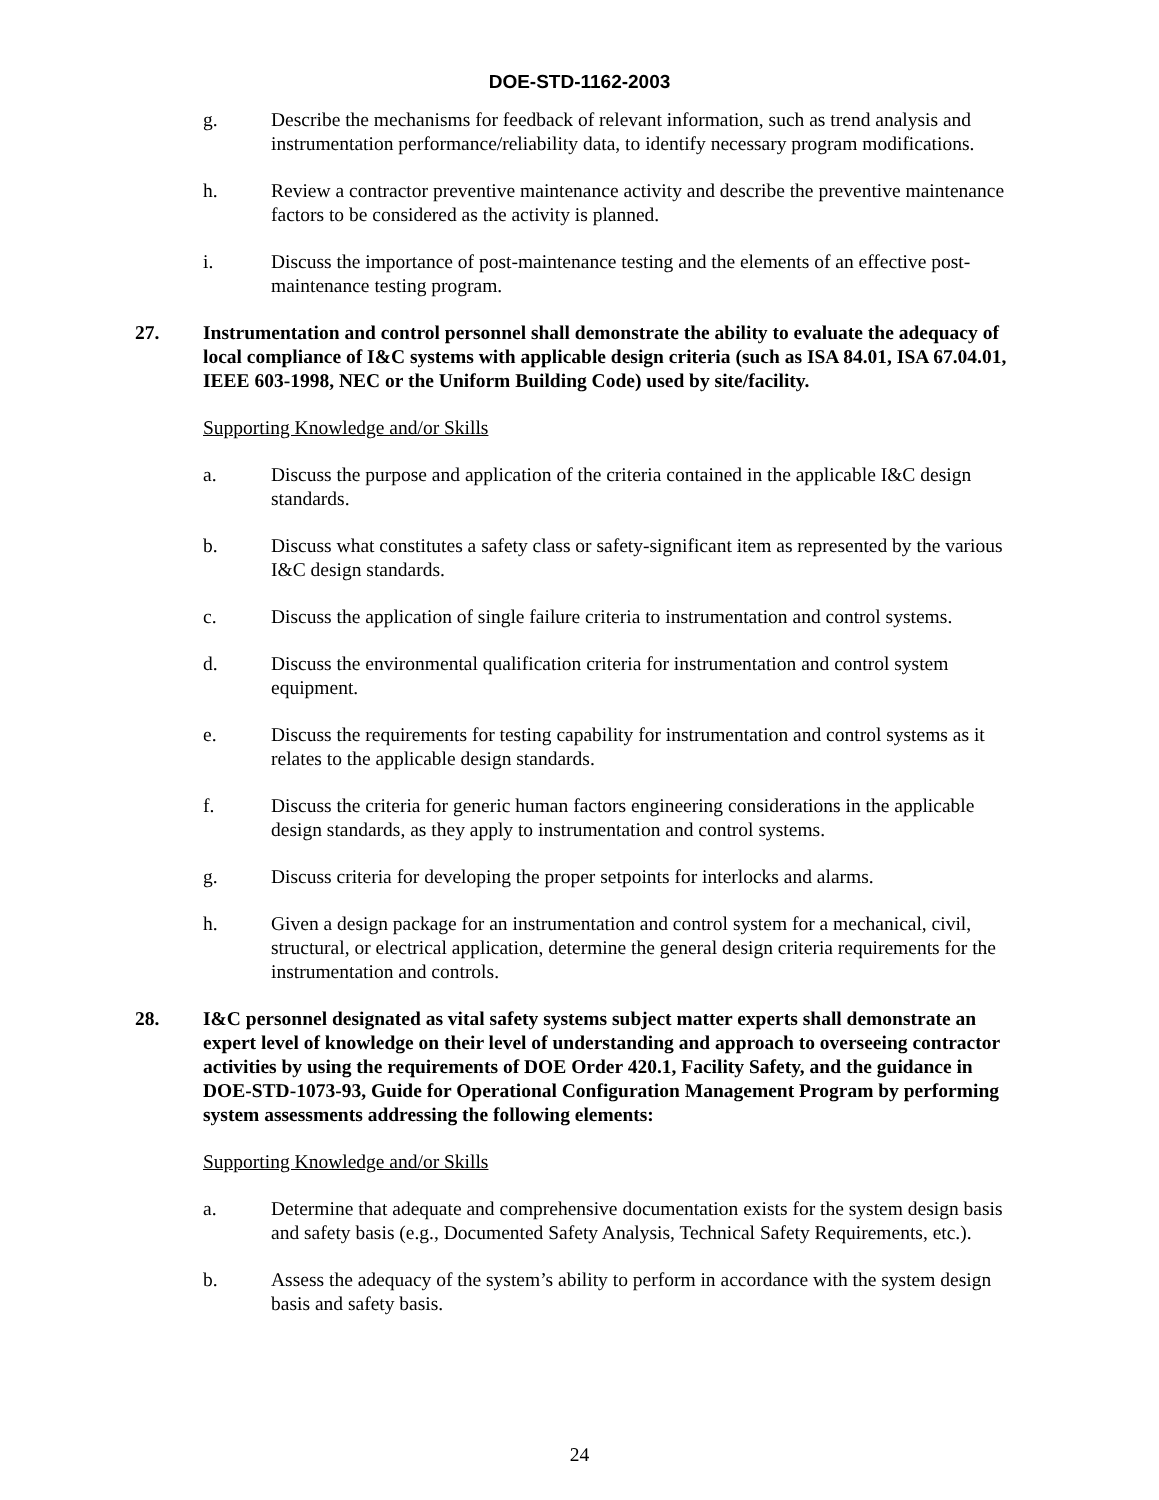DOE-STD-1162-2003
g. Describe the mechanisms for feedback of relevant information, such as trend analysis and instrumentation performance/reliability data, to identify necessary program modifications.
h. Review a contractor preventive maintenance activity and describe the preventive maintenance factors to be considered as the activity is planned.
i. Discuss the importance of post-maintenance testing and the elements of an effective post-maintenance testing program.
27. Instrumentation and control personnel shall demonstrate the ability to evaluate the adequacy of local compliance of I&C systems with applicable design criteria (such as ISA 84.01, ISA 67.04.01, IEEE 603-1998, NEC or the Uniform Building Code) used by site/facility.
Supporting Knowledge and/or Skills
a. Discuss the purpose and application of the criteria contained in the applicable I&C design standards.
b. Discuss what constitutes a safety class or safety-significant item as represented by the various I&C design standards.
c. Discuss the application of single failure criteria to instrumentation and control systems.
d. Discuss the environmental qualification criteria for instrumentation and control system equipment.
e. Discuss the requirements for testing capability for instrumentation and control systems as it relates to the applicable design standards.
f. Discuss the criteria for generic human factors engineering considerations in the applicable design standards, as they apply to instrumentation and control systems.
g. Discuss criteria for developing the proper setpoints for interlocks and alarms.
h. Given a design package for an instrumentation and control system for a mechanical, civil, structural, or electrical application, determine the general design criteria requirements for the instrumentation and controls.
28. I&C personnel designated as vital safety systems subject matter experts shall demonstrate an expert level of knowledge on their level of understanding and approach to overseeing contractor activities by using the requirements of DOE Order 420.1, Facility Safety, and the guidance in DOE-STD-1073-93, Guide for Operational Configuration Management Program by performing system assessments addressing the following elements:
Supporting Knowledge and/or Skills
a. Determine that adequate and comprehensive documentation exists for the system design basis and safety basis (e.g., Documented Safety Analysis, Technical Safety Requirements, etc.).
b. Assess the adequacy of the system’s ability to perform in accordance with the system design basis and safety basis.
24